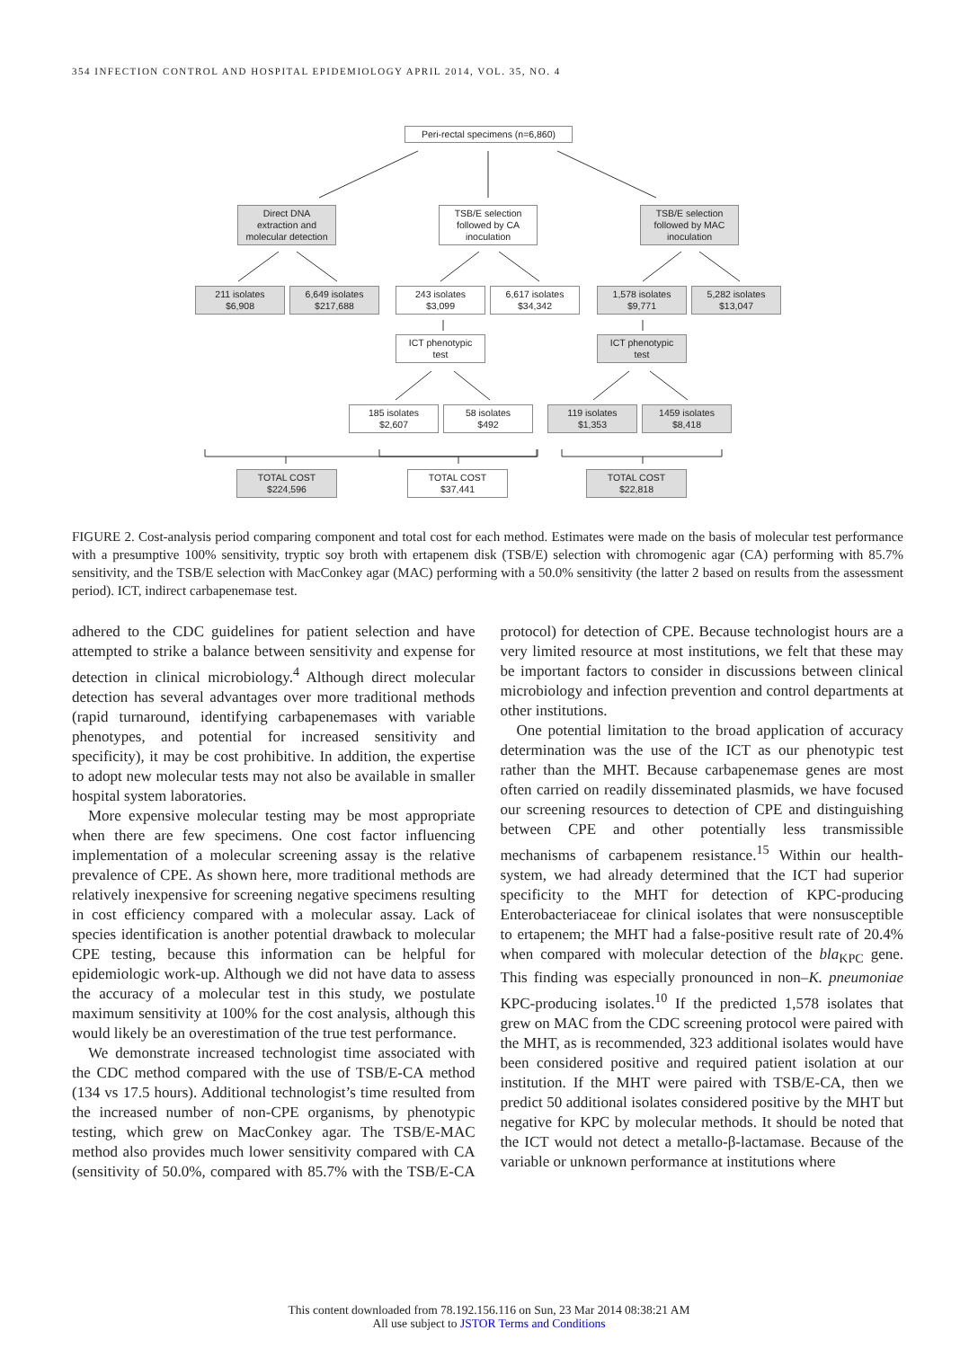354 INFECTION CONTROL AND HOSPITAL EPIDEMIOLOGY APRIL 2014, VOL. 35, NO. 4
Peri-rectal specimens (n=6,860)
Direct DNA
extraction and
molecular detection
TSB/E selection
followed by CA
inoculation
TSB/E selection
followed by MAC
inoculation
211 isolates
$6,908
6,649 isolates
$217,688
243 isolates
$3,099
6,617 isolates
$34,342
1,578 isolates
$9,771
5,282 isolates
$13,047
ICT phenotypic
test
ICT phenotypic
test
185 isolates
$2,607
58 isolates
$492
119 isolates
$1,353
1459 isolates
$8,418
TOTAL COST
$224,596
TOTAL COST
$37,441
TOTAL COST
$22,818
FIGURE 2. Cost-analysis period comparing component and total cost for each method. Estimates were made on the basis of molecular test performance with a presumptive 100% sensitivity, tryptic soy broth with ertapenem disk (TSB/E) selection with chromogenic agar (CA) performing with 85.7% sensitivity, and the TSB/E selection with MacConkey agar (MAC) performing with a 50.0% sensitivity (the latter 2 based on results from the assessment period). ICT, indirect carbapenemase test.
adhered to the CDC guidelines for patient selection and have attempted to strike a balance between sensitivity and expense for detection in clinical microbiology.<sup>4</sup> Although direct molecular detection has several advantages over more traditional methods (rapid turnaround, identifying carbapenemases with variable phenotypes, and potential for increased sensitivity and specificity), it may be cost prohibitive. In addition, the expertise to adopt new molecular tests may not also be available in smaller hospital system laboratories.
More expensive molecular testing may be most appropriate when there are few specimens. One cost factor influencing implementation of a molecular screening assay is the relative prevalence of CPE. As shown here, more traditional methods are relatively inexpensive for screening negative specimens resulting in cost efficiency compared with a molecular assay. Lack of species identification is another potential drawback to molecular CPE testing, because this information can be helpful for epidemiologic work-up. Although we did not have data to assess the accuracy of a molecular test in this study, we postulate maximum sensitivity at 100% for the cost analysis, although this would likely be an overestimation of the true test performance.
We demonstrate increased technologist time associated with the CDC method compared with the use of TSB/E-CA method (134 vs 17.5 hours). Additional technologist’s time resulted from the increased number of non-CPE organisms, by phenotypic testing, which grew on MacConkey agar. The TSB/E-MAC method also provides much lower sensitivity compared with CA (sensitivity of 50.0%, compared with 85.7% with the TSB/E-CA protocol) for detection of CPE. Because technologist hours are a very limited resource at most institutions, we felt that these may be important factors to consider in discussions between clinical microbiology and infection prevention and control departments at other institutions.
One potential limitation to the broad application of accuracy determination was the use of the ICT as our phenotypic test rather than the MHT. Because carbapenemase genes are most often carried on readily disseminated plasmids, we have focused our screening resources to detection of CPE and distinguishing between CPE and other potentially less transmissible mechanisms of carbapenem resistance.<sup>15</sup> Within our health-system, we had already determined that the ICT had superior specificity to the MHT for detection of KPC-producing Enterobacteriaceae for clinical isolates that were nonsusceptible to ertapenem; the MHT had a false-positive result rate of 20.4% when compared with molecular detection of the bla<sub>KPC</sub> gene. This finding was especially pronounced in non–K. pneumoniae KPC-producing isolates.<sup>10</sup> If the predicted 1,578 isolates that grew on MAC from the CDC screening protocol were paired with the MHT, as is recommended, 323 additional isolates would have been considered positive and required patient isolation at our institution. If the MHT were paired with TSB/E-CA, then we predict 50 additional isolates considered positive by the MHT but negative for KPC by molecular methods. It should be noted that the ICT would not detect a metallo-β-lactamase. Because of the variable or unknown performance at institutions where
This content downloaded from 78.192.156.116 on Sun, 23 Mar 2014 08:38:21 AM
All use subject to JSTOR Terms and Conditions